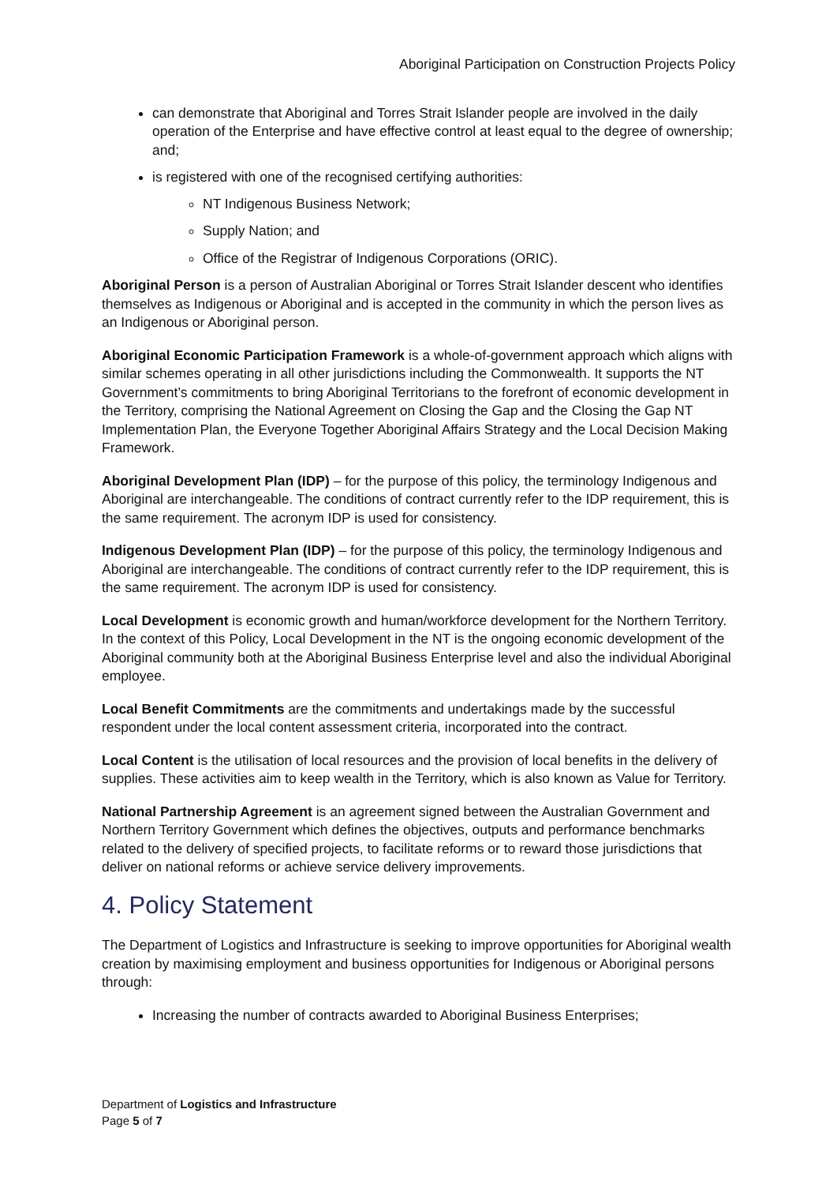Aboriginal Participation on Construction Projects Policy
can demonstrate that Aboriginal and Torres Strait Islander people are involved in the daily operation of the Enterprise and have effective control at least equal to the degree of ownership; and;
is registered with one of the recognised certifying authorities:
NT Indigenous Business Network;
Supply Nation; and
Office of the Registrar of Indigenous Corporations (ORIC).
Aboriginal Person is a person of Australian Aboriginal or Torres Strait Islander descent who identifies themselves as Indigenous or Aboriginal and is accepted in the community in which the person lives as an Indigenous or Aboriginal person.
Aboriginal Economic Participation Framework is a whole-of-government approach which aligns with similar schemes operating in all other jurisdictions including the Commonwealth. It supports the NT Government’s commitments to bring Aboriginal Territorians to the forefront of economic development in the Territory, comprising the National Agreement on Closing the Gap and the Closing the Gap NT Implementation Plan, the Everyone Together Aboriginal Affairs Strategy and the Local Decision Making Framework.
Aboriginal Development Plan (IDP) – for the purpose of this policy, the terminology Indigenous and Aboriginal are interchangeable. The conditions of contract currently refer to the IDP requirement, this is the same requirement. The acronym IDP is used for consistency.
Indigenous Development Plan (IDP) – for the purpose of this policy, the terminology Indigenous and Aboriginal are interchangeable. The conditions of contract currently refer to the IDP requirement, this is the same requirement. The acronym IDP is used for consistency.
Local Development is economic growth and human/workforce development for the Northern Territory. In the context of this Policy, Local Development in the NT is the ongoing economic development of the Aboriginal community both at the Aboriginal Business Enterprise level and also the individual Aboriginal employee.
Local Benefit Commitments are the commitments and undertakings made by the successful respondent under the local content assessment criteria, incorporated into the contract.
Local Content is the utilisation of local resources and the provision of local benefits in the delivery of supplies. These activities aim to keep wealth in the Territory, which is also known as Value for Territory.
National Partnership Agreement is an agreement signed between the Australian Government and Northern Territory Government which defines the objectives, outputs and performance benchmarks related to the delivery of specified projects, to facilitate reforms or to reward those jurisdictions that deliver on national reforms or achieve service delivery improvements.
4. Policy Statement
The Department of Logistics and Infrastructure is seeking to improve opportunities for Aboriginal wealth creation by maximising employment and business opportunities for Indigenous or Aboriginal persons through:
Increasing the number of contracts awarded to Aboriginal Business Enterprises;
Department of Logistics and Infrastructure
Page 5 of 7